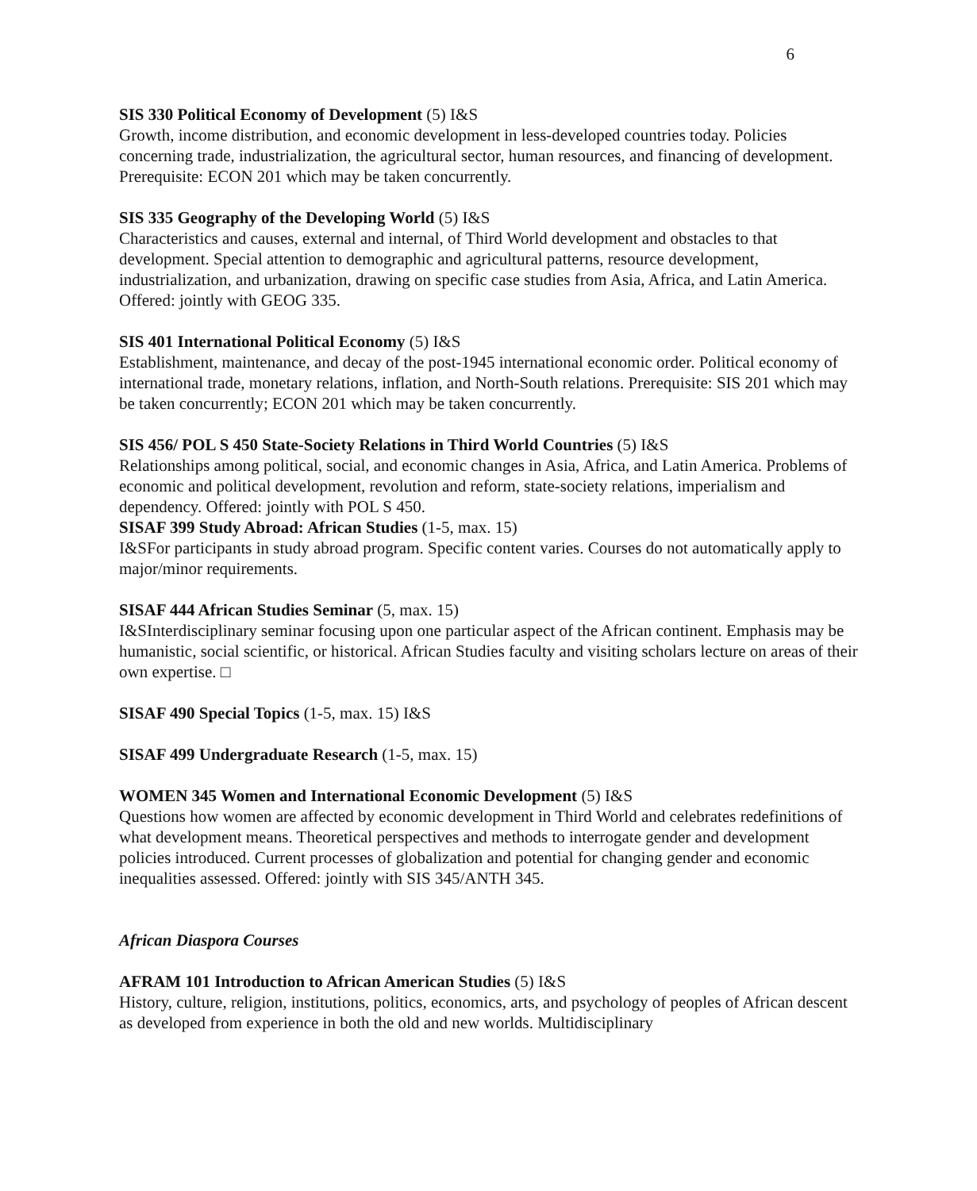6
SIS 330 Political Economy of Development (5) I&S
Growth, income distribution, and economic development in less-developed countries today. Policies concerning trade, industrialization, the agricultural sector, human resources, and financing of development. Prerequisite: ECON 201 which may be taken concurrently.
SIS 335 Geography of the Developing World (5) I&S
Characteristics and causes, external and internal, of Third World development and obstacles to that development. Special attention to demographic and agricultural patterns, resource development, industrialization, and urbanization, drawing on specific case studies from Asia, Africa, and Latin America. Offered: jointly with GEOG 335.
SIS 401 International Political Economy (5) I&S
Establishment, maintenance, and decay of the post-1945 international economic order. Political economy of international trade, monetary relations, inflation, and North-South relations. Prerequisite: SIS 201 which may be taken concurrently; ECON 201 which may be taken concurrently.
SIS 456/ POL S 450 State-Society Relations in Third World Countries (5) I&S
Relationships among political, social, and economic changes in Asia, Africa, and Latin America. Problems of economic and political development, revolution and reform, state-society relations, imperialism and dependency. Offered: jointly with POL S 450.
SISAF 399 Study Abroad: African Studies (1-5, max. 15)
I&SFor participants in study abroad program. Specific content varies. Courses do not automatically apply to major/minor requirements.
SISAF 444 African Studies Seminar (5, max. 15)
I&SInterdisciplinary seminar focusing upon one particular aspect of the African continent. Emphasis may be humanistic, social scientific, or historical. African Studies faculty and visiting scholars lecture on areas of their own expertise. □
SISAF 490 Special Topics (1-5, max. 15) I&S
SISAF 499 Undergraduate Research (1-5, max. 15)
WOMEN 345 Women and International Economic Development (5) I&S
Questions how women are affected by economic development in Third World and celebrates redefinitions of what development means. Theoretical perspectives and methods to interrogate gender and development policies introduced. Current processes of globalization and potential for changing gender and economic inequalities assessed. Offered: jointly with SIS 345/ANTH 345.
African Diaspora Courses
AFRAM 101 Introduction to African American Studies (5) I&S
History, culture, religion, institutions, politics, economics, arts, and psychology of peoples of African descent as developed from experience in both the old and new worlds. Multidisciplinary